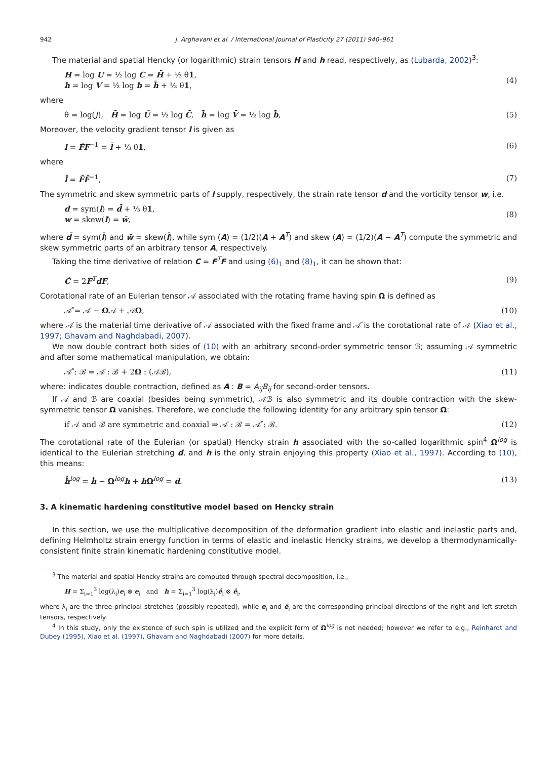942 J. Arghavani et al. / International Journal of Plasticity 27 (2011) 940–961
The material and spatial Hencky (or logarithmic) strain tensors H and h read, respectively, as (Lubarda, 2002)<sup>3</sup>:
H = log U = ½ log C = H̄ + ⅓ θ1,
h = log V = ½ log b = h̄ + ⅓ θ1,
(4)
where
θ = log(J), H̄ = log Ū = ½ log C̄, h̄ = log V̄ = ½ log b̄,
(5)
Moreover, the velocity gradient tensor l is given as
l = ḞF<sup>−1</sup> = l̄ + ⅓ θ̇1, (6)
where
l̄ = F̄̇F̄<sup>−1</sup>, (7)
The symmetric and skew symmetric parts of l supply, respectively, the strain rate tensor d and the vorticity tensor w, i.e.
d = sym(l) = d̄ + ⅓ θ̇1,
w = skew(l) = w̄,
(8)
where d̄ = sym(l̄) and w̄ = skew(l̄), while sym (A) = (1/2)(A + A<sup>T</sup>) and skew (A) = (1/2)(A − A<sup>T</sup>) compute the symmetric and skew symmetric parts of an arbitrary tensor A, respectively.
Taking the time derivative of relation C = F<sup>T</sup>F and using (6)<sub>1</sub> and (8)<sub>1</sub>, it can be shown that:
Ċ = 2F<sup>T</sup>dF, (9)
Corotational rate of an Eulerian tensor 𝒜 associated with the rotating frame having spin Ω is defined as
𝒜̊ = 𝒜̇ − Ω𝒜 + 𝒜Ω, (10)
where 𝒜̇ is the material time derivative of 𝒜 associated with the fixed frame and 𝒜̊ is the corotational rate of 𝒜 (Xiao et al., 1997; Ghavam and Naghdabadi, 2007).
We now double contract both sides of (10) with an arbitrary second-order symmetric tensor ℬ; assuming 𝒜 symmetric and after some mathematical manipulation, we obtain:
𝒜̊ : ℬ = 𝒜̇ : ℬ + 2Ω : (𝒜ℬ), (11)
where: indicates double contraction, defined as A : B = A<sub>ij</sub>B<sub>ij</sub> for second-order tensors.
If 𝒜 and ℬ are coaxial (besides being symmetric), 𝒜ℬ is also symmetric and its double contraction with the skew-symmetric tensor Ω vanishes. Therefore, we conclude the following identity for any arbitrary spin tensor Ω:
if 𝒜 and ℬ are symmetric and coaxial ⇒ 𝒜̇ : ℬ = 𝒜̊ : ℬ.
(12)
The corotational rate of the Eulerian (or spatial) Hencky strain h associated with the so-called logarithmic spin<sup>4</sup> Ω<sup>log</sup> is identical to the Eulerian stretching d, and h is the only strain enjoying this property (Xiao et al., 1997). According to (10), this means:
h̊<sup>log</sup> = ḣ − Ω<sup>log</sup>h + h Ω<sup>log</sup> = d.
(13)
3. A kinematic hardening constitutive model based on Hencky strain
In this section, we use the multiplicative decomposition of the deformation gradient into elastic and inelastic parts and, defining Helmholtz strain energy function in terms of elastic and inelastic Hencky strains, we develop a thermodynamically-consistent finite strain kinematic hardening constitutive model.
<sup>3</sup> The material and spatial Hencky strains are computed through spectral decomposition, i.e.,
H = Σ<sub>i=1</sub><sup>3</sup> log(λ<sub>i</sub>)e<sub>i</sub> ⊗ e<sub>i</sub> and h = Σ<sub>i=1</sub><sup>3</sup> log(λ<sub>i</sub>)ê<sub>i</sub> ⊗ ê<sub>i</sub>,
where λ<sub>i</sub> are the three principal stretches (possibly repeated), while e<sub>i</sub> and ê<sub>i</sub> are the corresponding principal directions of the right and left stretch tensors, respectively.
<sup>4</sup> In this study, only the existence of such spin is utilized and the explicit form of Ω<sup>log</sup> is not needed; however we refer to e.g., Reinhardt and Dubey (1995), Xiao et al. (1997), Ghavam and Naghdabadi (2007) for more details.